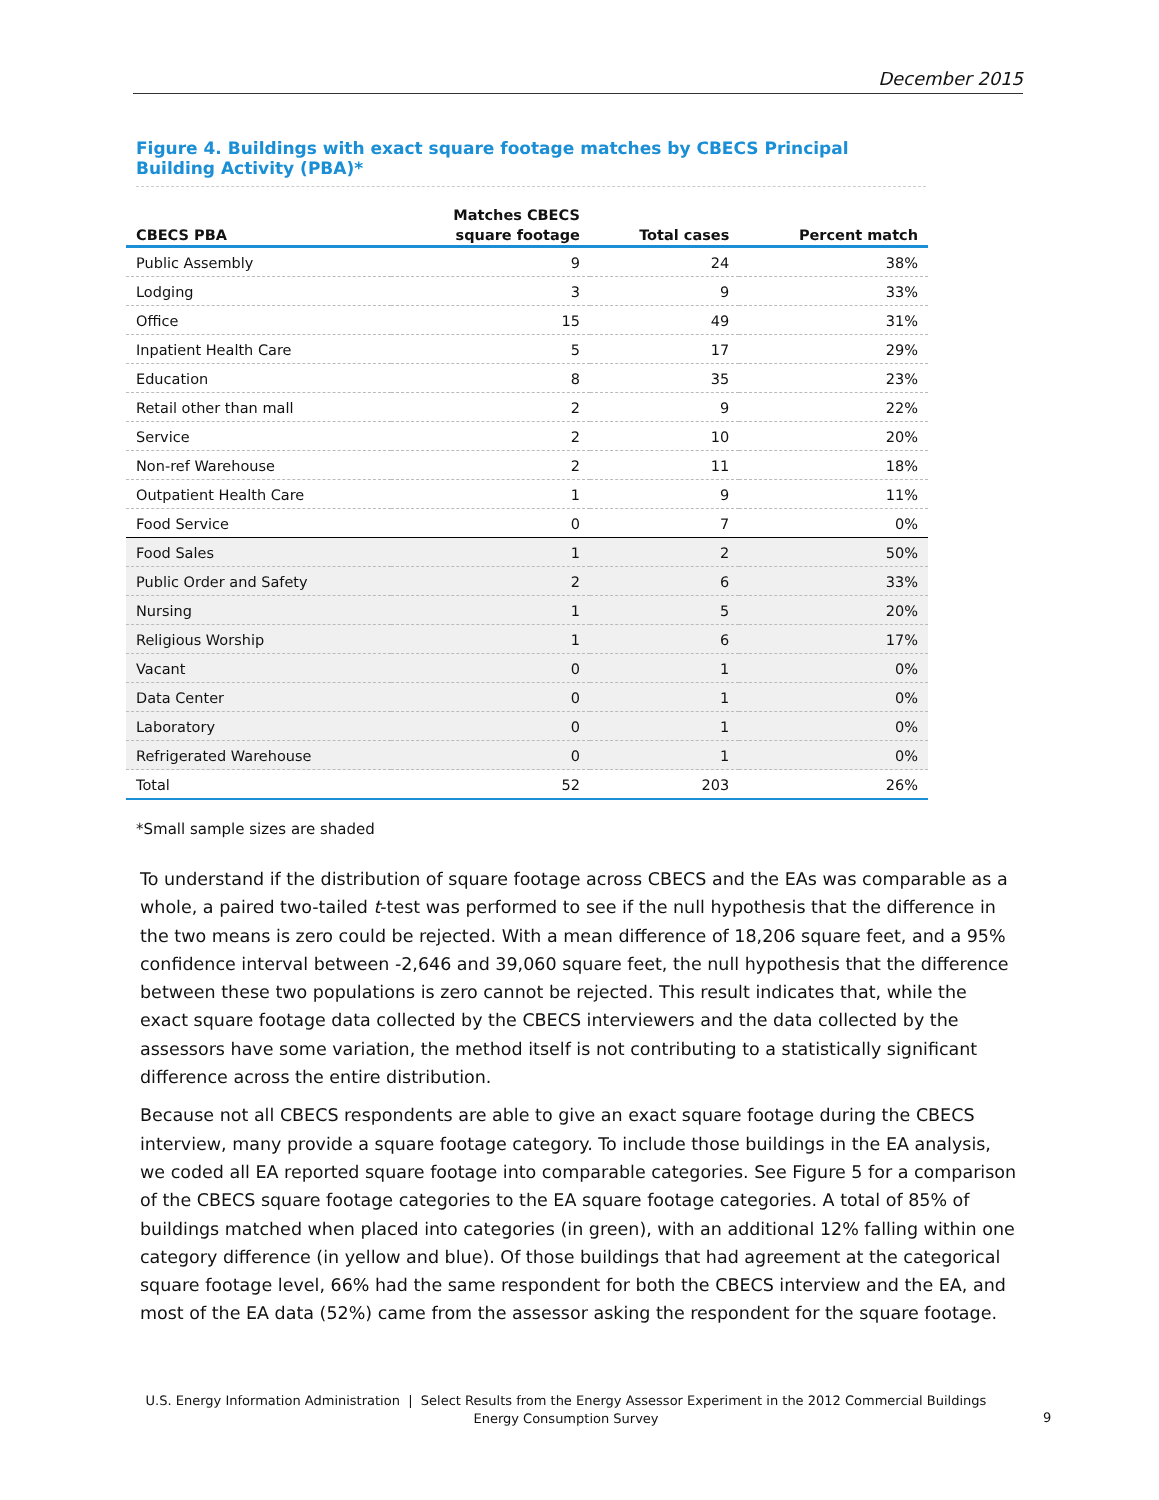December 2015
Figure 4. Buildings with exact square footage matches by CBECS Principal Building Activity (PBA)*
| | Matches CBECS | | |
| --- | --- | --- | --- |
| CBECS PBA | square footage | Total cases | Percent match |
| Public Assembly | 9 | 24 | 38% |
| Lodging | 3 | 9 | 33% |
| Office | 15 | 49 | 31% |
| Inpatient Health Care | 5 | 17 | 29% |
| Education | 8 | 35 | 23% |
| Retail other than mall | 2 | 9 | 22% |
| Service | 2 | 10 | 20% |
| Non-ref Warehouse | 2 | 11 | 18% |
| Outpatient Health Care | 1 | 9 | 11% |
| Food Service | 0 | 7 | 0% |
| Food Sales | 1 | 2 | 50% |
| Public Order and Safety | 2 | 6 | 33% |
| Nursing | 1 | 5 | 20% |
| Religious Worship | 1 | 6 | 17% |
| Vacant | 0 | 1 | 0% |
| Data Center | 0 | 1 | 0% |
| Laboratory | 0 | 1 | 0% |
| Refrigerated Warehouse | 0 | 1 | 0% |
| Total | 52 | 203 | 26% |
*Small sample sizes are shaded
To understand if the distribution of square footage across CBECS and the EAs was comparable as a whole, a paired two-tailed t-test was performed to see if the null hypothesis that the difference in the two means is zero could be rejected. With a mean difference of 18,206 square feet, and a 95% confidence interval between -2,646 and 39,060 square feet, the null hypothesis that the difference between these two populations is zero cannot be rejected. This result indicates that, while the exact square footage data collected by the CBECS interviewers and the data collected by the assessors have some variation, the method itself is not contributing to a statistically significant difference across the entire distribution.
Because not all CBECS respondents are able to give an exact square footage during the CBECS interview, many provide a square footage category. To include those buildings in the EA analysis, we coded all EA reported square footage into comparable categories. See Figure 5 for a comparison of the CBECS square footage categories to the EA square footage categories. A total of 85% of buildings matched when placed into categories (in green), with an additional 12% falling within one category difference (in yellow and blue). Of those buildings that had agreement at the categorical square footage level, 66% had the same respondent for both the CBECS interview and the EA, and most of the EA data (52%) came from the assessor asking the respondent for the square footage.
U.S. Energy Information Administration | Select Results from the Energy Assessor Experiment in the 2012 Commercial Buildings Energy Consumption Survey
9